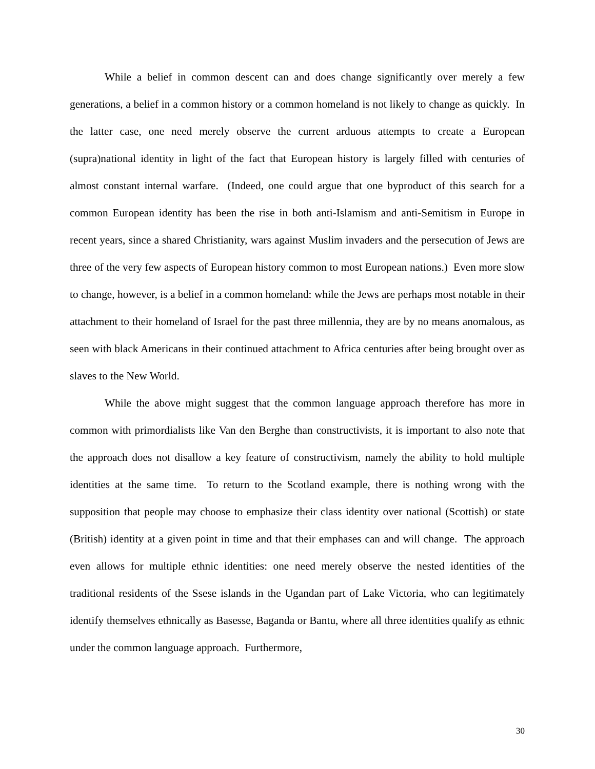While a belief in common descent can and does change significantly over merely a few generations, a belief in a common history or a common homeland is not likely to change as quickly. In the latter case, one need merely observe the current arduous attempts to create a European (supra)national identity in light of the fact that European history is largely filled with centuries of almost constant internal warfare. (Indeed, one could argue that one byproduct of this search for a common European identity has been the rise in both anti-Islamism and anti-Semitism in Europe in recent years, since a shared Christianity, wars against Muslim invaders and the persecution of Jews are three of the very few aspects of European history common to most European nations.) Even more slow to change, however, is a belief in a common homeland: while the Jews are perhaps most notable in their attachment to their homeland of Israel for the past three millennia, they are by no means anomalous, as seen with black Americans in their continued attachment to Africa centuries after being brought over as slaves to the New World.
While the above might suggest that the common language approach therefore has more in common with primordialists like Van den Berghe than constructivists, it is important to also note that the approach does not disallow a key feature of constructivism, namely the ability to hold multiple identities at the same time. To return to the Scotland example, there is nothing wrong with the supposition that people may choose to emphasize their class identity over national (Scottish) or state (British) identity at a given point in time and that their emphases can and will change. The approach even allows for multiple ethnic identities: one need merely observe the nested identities of the traditional residents of the Ssese islands in the Ugandan part of Lake Victoria, who can legitimately identify themselves ethnically as Basesse, Baganda or Bantu, where all three identities qualify as ethnic under the common language approach. Furthermore,
30